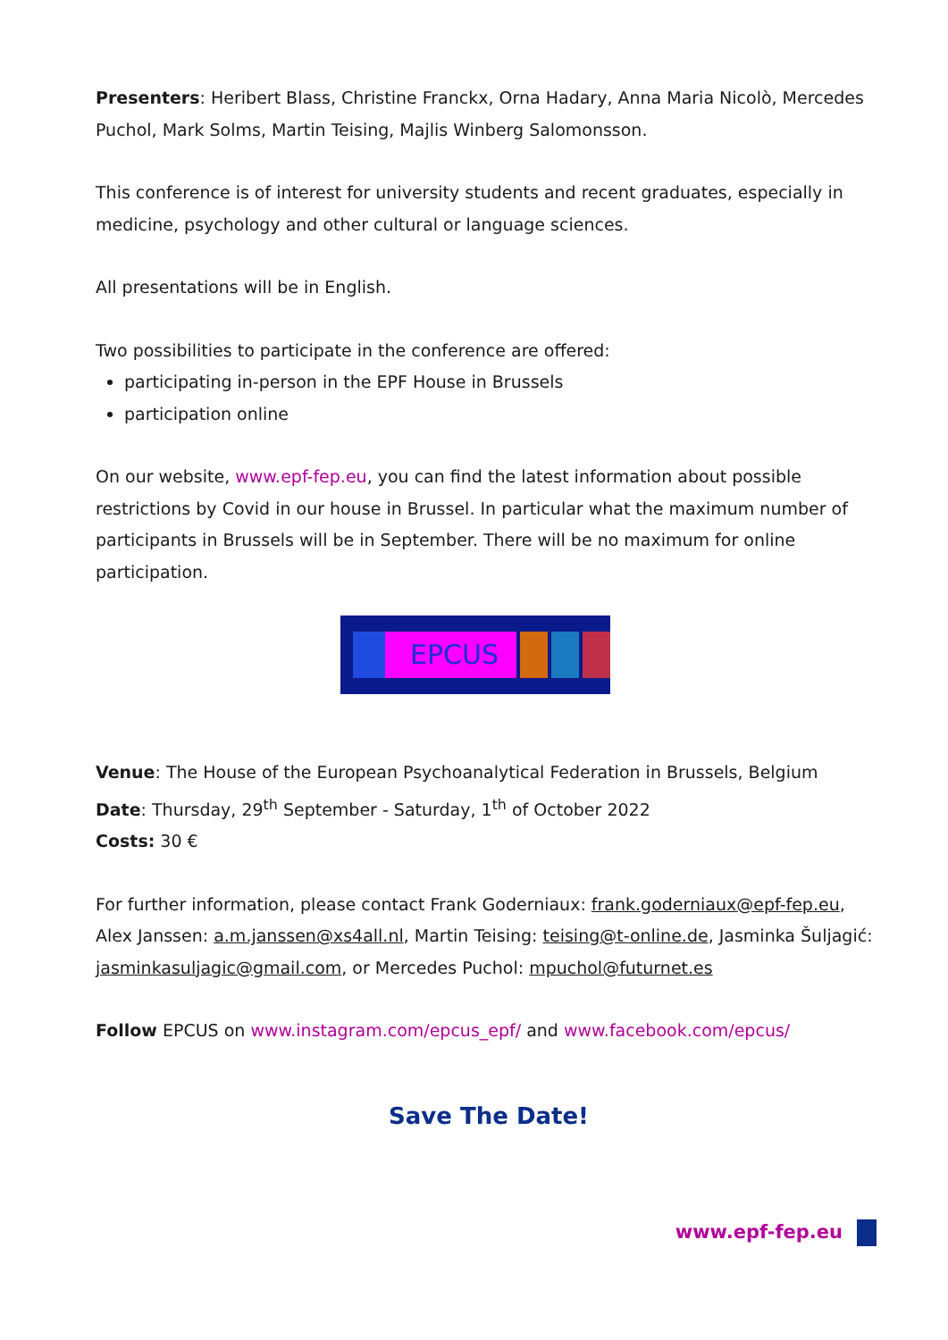Presenters: Heribert Blass, Christine Franckx, Orna Hadary, Anna Maria Nicolò, Mercedes Puchol, Mark Solms, Martin Teising, Majlis Winberg Salomonsson.
This conference is of interest for university students and recent graduates, especially in medicine, psychology and other cultural or language sciences.
All presentations will be in English.
Two possibilities to participate in the conference are offered:
participating in-person in the EPF House in Brussels
participation online
On our website, www.epf-fep.eu, you can find the latest information about possible restrictions by Covid in our house in Brussel. In particular what the maximum number of participants in Brussels will be in September. There will be no maximum for online participation.
EPCUS
Venue: The House of the European Psychoanalytical Federation in Brussels, Belgium
Date: Thursday, 29<sup>th</sup> September - Saturday, 1<sup>th</sup> of October 2022
Costs: 30 €
For further information, please contact Frank Goderniaux: frank.goderniaux@epf-fep.eu, Alex Janssen: a.m.janssen@xs4all.nl, Martin Teising: teising@t-online.de, Jasminka Šuljagić: jasminkasuljagic@gmail.com, or Mercedes Puchol: mpuchol@futurnet.es
Follow EPCUS on www.instagram.com/epcus_epf/ and www.facebook.com/epcus/
Save The Date!
www.epf-fep.eu